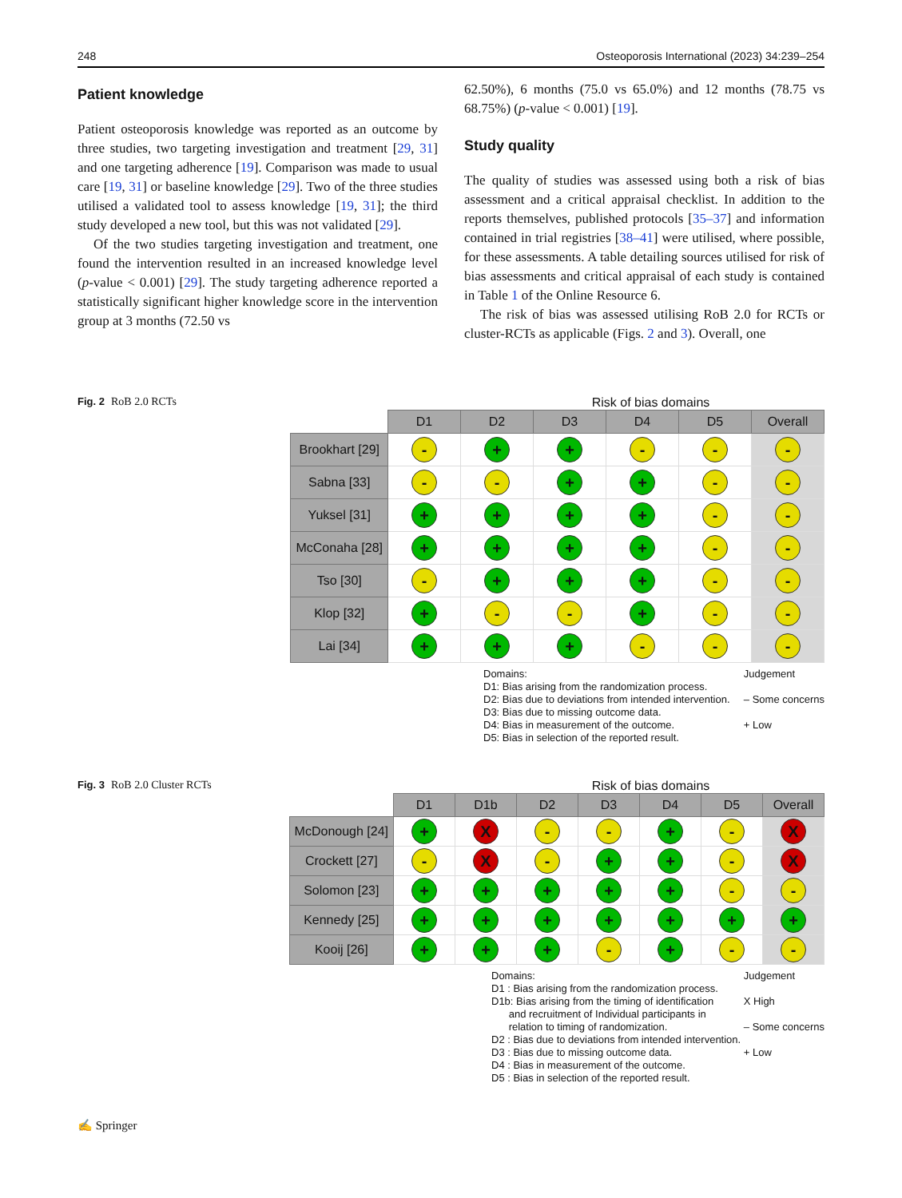248 Osteoporosis International (2023) 34:239–254
Patient knowledge
Patient osteoporosis knowledge was reported as an outcome by three studies, two targeting investigation and treatment [29, 31] and one targeting adherence [19]. Comparison was made to usual care [19, 31] or baseline knowledge [29]. Two of the three studies utilised a validated tool to assess knowledge [19, 31]; the third study developed a new tool, but this was not validated [29].
Of the two studies targeting investigation and treatment, one found the intervention resulted in an increased knowledge level (p-value < 0.001) [29]. The study targeting adherence reported a statistically significant higher knowledge score in the intervention group at 3 months (72.50 vs
62.50%), 6 months (75.0 vs 65.0%) and 12 months (78.75 vs 68.75%) (p-value < 0.001) [19].
Study quality
The quality of studies was assessed using both a risk of bias assessment and a critical appraisal checklist. In addition to the reports themselves, published protocols [35–37] and information contained in trial registries [38–41] were utilised, where possible, for these assessments. A table detailing sources utilised for risk of bias assessments and critical appraisal of each study is contained in Table 1 of the Online Resource 6.
The risk of bias was assessed utilising RoB 2.0 for RCTs or cluster-RCTs as applicable (Figs. 2 and 3). Overall, one
Fig. 2 RoB 2.0 RCTs Risk of bias domains
| | D1 | D2 | D3 | D4 | D5 | Overall |
| --- | --- | --- | --- | --- | --- | --- |
| Brookhart [29] | - | + | + | - | - | - |
| Sabna [33] | - | - | + | + | - | - |
| Yuksel [31] | + | + | + | + | - | - |
| McConaha [28] | + | + | + | + | - | - |
| Tso [30] | - | + | + | + | - | - |
| Klop [32] | + | - | - | + | - | - |
| Lai [34] | + | + | + | - | - | - |
Domains:
D1: Bias arising from the randomization process.
D2: Bias due to deviations from intended intervention.
D3: Bias due to missing outcome data.
D4: Bias in measurement of the outcome.
D5: Bias in selection of the reported result.
Judgement
– Some concerns
+ Low
Fig. 3 RoB 2.0 Cluster RCTs Risk of bias domains
| | D1 | D1b | D2 | D3 | D4 | D5 | Overall |
| --- | --- | --- | --- | --- | --- | --- | --- |
| McDonough [24] | + | X | - | - | + | - | X |
| Crockett [27] | - | X | - | + | + | - | X |
| Solomon [23] | + | + | + | + | + | - | - |
| Kennedy [25] | + | + | + | + | + | + | + |
| Kooij [26] | + | + | + | - | + | - | - |
Domains:
D1 : Bias arising from the randomization process.
D1b: Bias arising from the timing of identification
and recruitment of Individual participants in
relation to timing of randomization.
D2 : Bias due to deviations from intended intervention.
D3 : Bias due to missing outcome data.
D4 : Bias in measurement of the outcome.
D5 : Bias in selection of the reported result.
Judgement
X High
– Some concerns
+ Low
✍ Springer